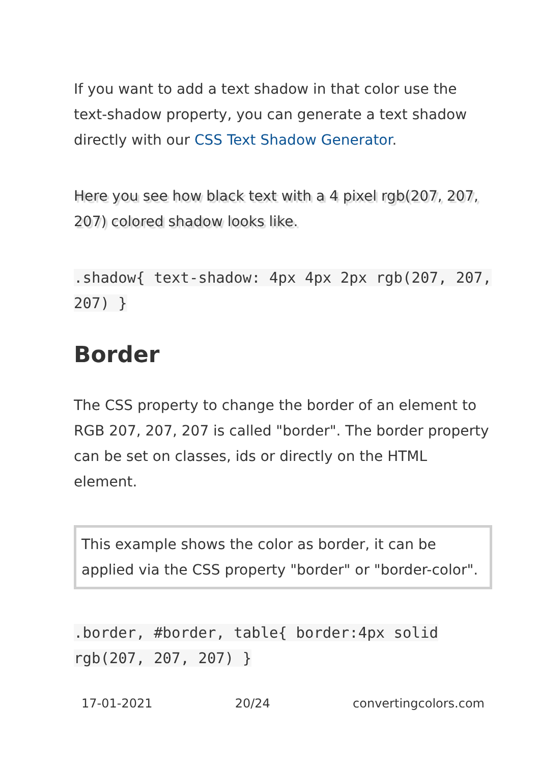If you want to add a text shadow in that color use the text-shadow property, you can generate a text shadow directly with our CSS Text Shadow Generator.
Here you see how black text with a 4 pixel rgb(207, 207, 207) colored shadow looks like.
.shadow{ text-shadow: 4px 4px 2px rgb(207, 207, 207) }
Border
The CSS property to change the border of an element to RGB 207, 207, 207 is called "border". The border property can be set on classes, ids or directly on the HTML element.
This example shows the color as border, it can be applied via the CSS property "border" or "border-color".
.border, #border, table{ border:4px solid rgb(207, 207, 207) }
17-01-2021 20/24 convertingcolors.com